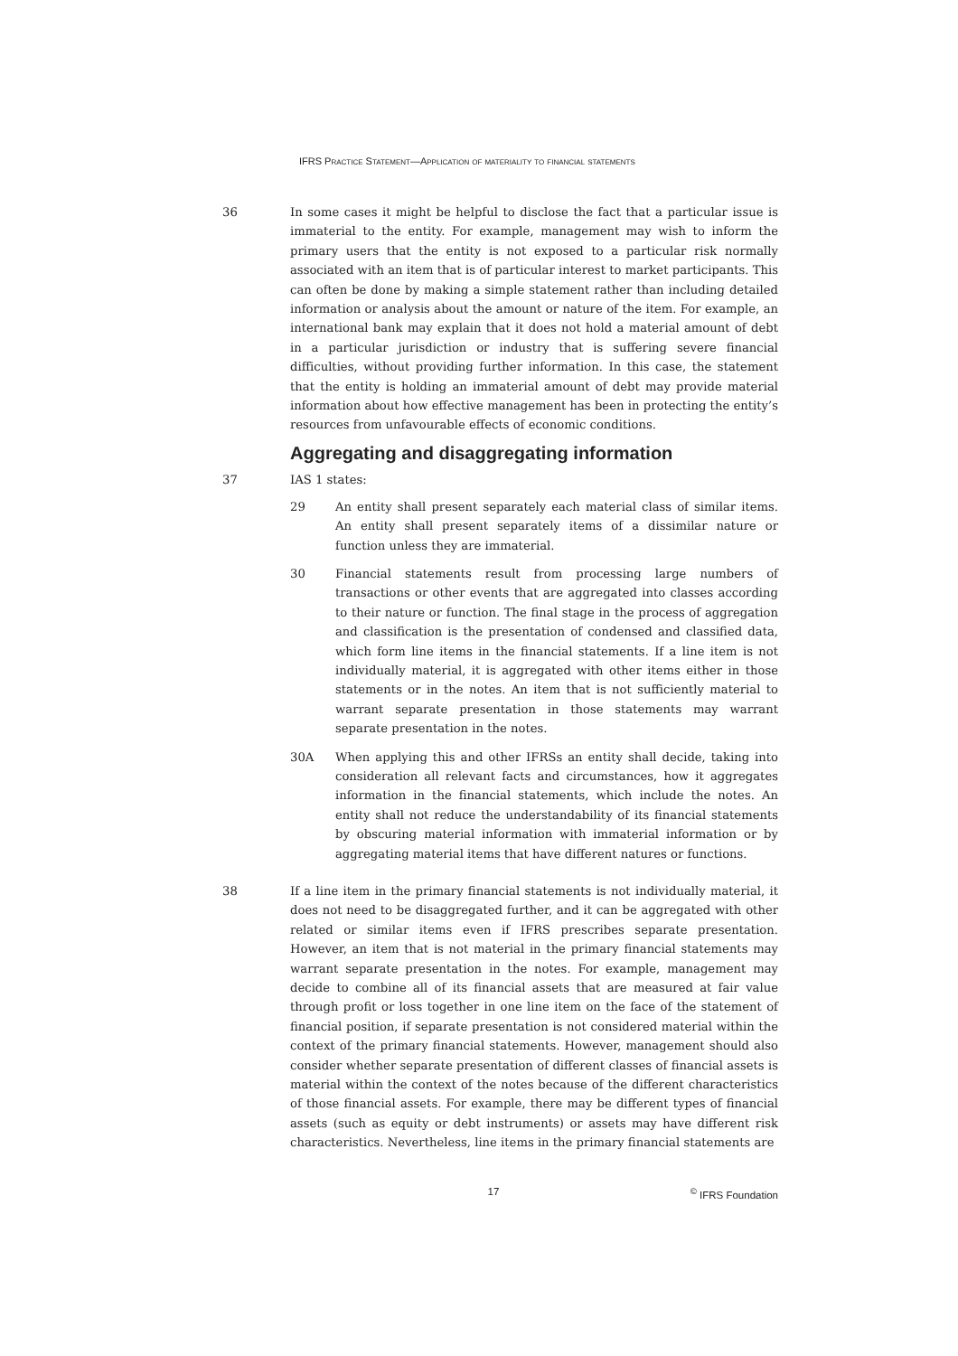IFRS Practice Statement—Application of materiality to financial statements
36 In some cases it might be helpful to disclose the fact that a particular issue is immaterial to the entity. For example, management may wish to inform the primary users that the entity is not exposed to a particular risk normally associated with an item that is of particular interest to market participants. This can often be done by making a simple statement rather than including detailed information or analysis about the amount or nature of the item. For example, an international bank may explain that it does not hold a material amount of debt in a particular jurisdiction or industry that is suffering severe financial difficulties, without providing further information. In this case, the statement that the entity is holding an immaterial amount of debt may provide material information about how effective management has been in protecting the entity’s resources from unfavourable effects of economic conditions.
Aggregating and disaggregating information
37 IAS 1 states:
29 An entity shall present separately each material class of similar items. An entity shall present separately items of a dissimilar nature or function unless they are immaterial.
30 Financial statements result from processing large numbers of transactions or other events that are aggregated into classes according to their nature or function. The final stage in the process of aggregation and classification is the presentation of condensed and classified data, which form line items in the financial statements. If a line item is not individually material, it is aggregated with other items either in those statements or in the notes. An item that is not sufficiently material to warrant separate presentation in those statements may warrant separate presentation in the notes.
30A When applying this and other IFRSs an entity shall decide, taking into consideration all relevant facts and circumstances, how it aggregates information in the financial statements, which include the notes. An entity shall not reduce the understandability of its financial statements by obscuring material information with immaterial information or by aggregating material items that have different natures or functions.
38 If a line item in the primary financial statements is not individually material, it does not need to be disaggregated further, and it can be aggregated with other related or similar items even if IFRS prescribes separate presentation. However, an item that is not material in the primary financial statements may warrant separate presentation in the notes. For example, management may decide to combine all of its financial assets that are measured at fair value through profit or loss together in one line item on the face of the statement of financial position, if separate presentation is not considered material within the context of the primary financial statements. However, management should also consider whether separate presentation of different classes of financial assets is material within the context of the notes because of the different characteristics of those financial assets. For example, there may be different types of financial assets (such as equity or debt instruments) or assets may have different risk characteristics. Nevertheless, line items in the primary financial statements are
17 <sup>©</sup> IFRS Foundation